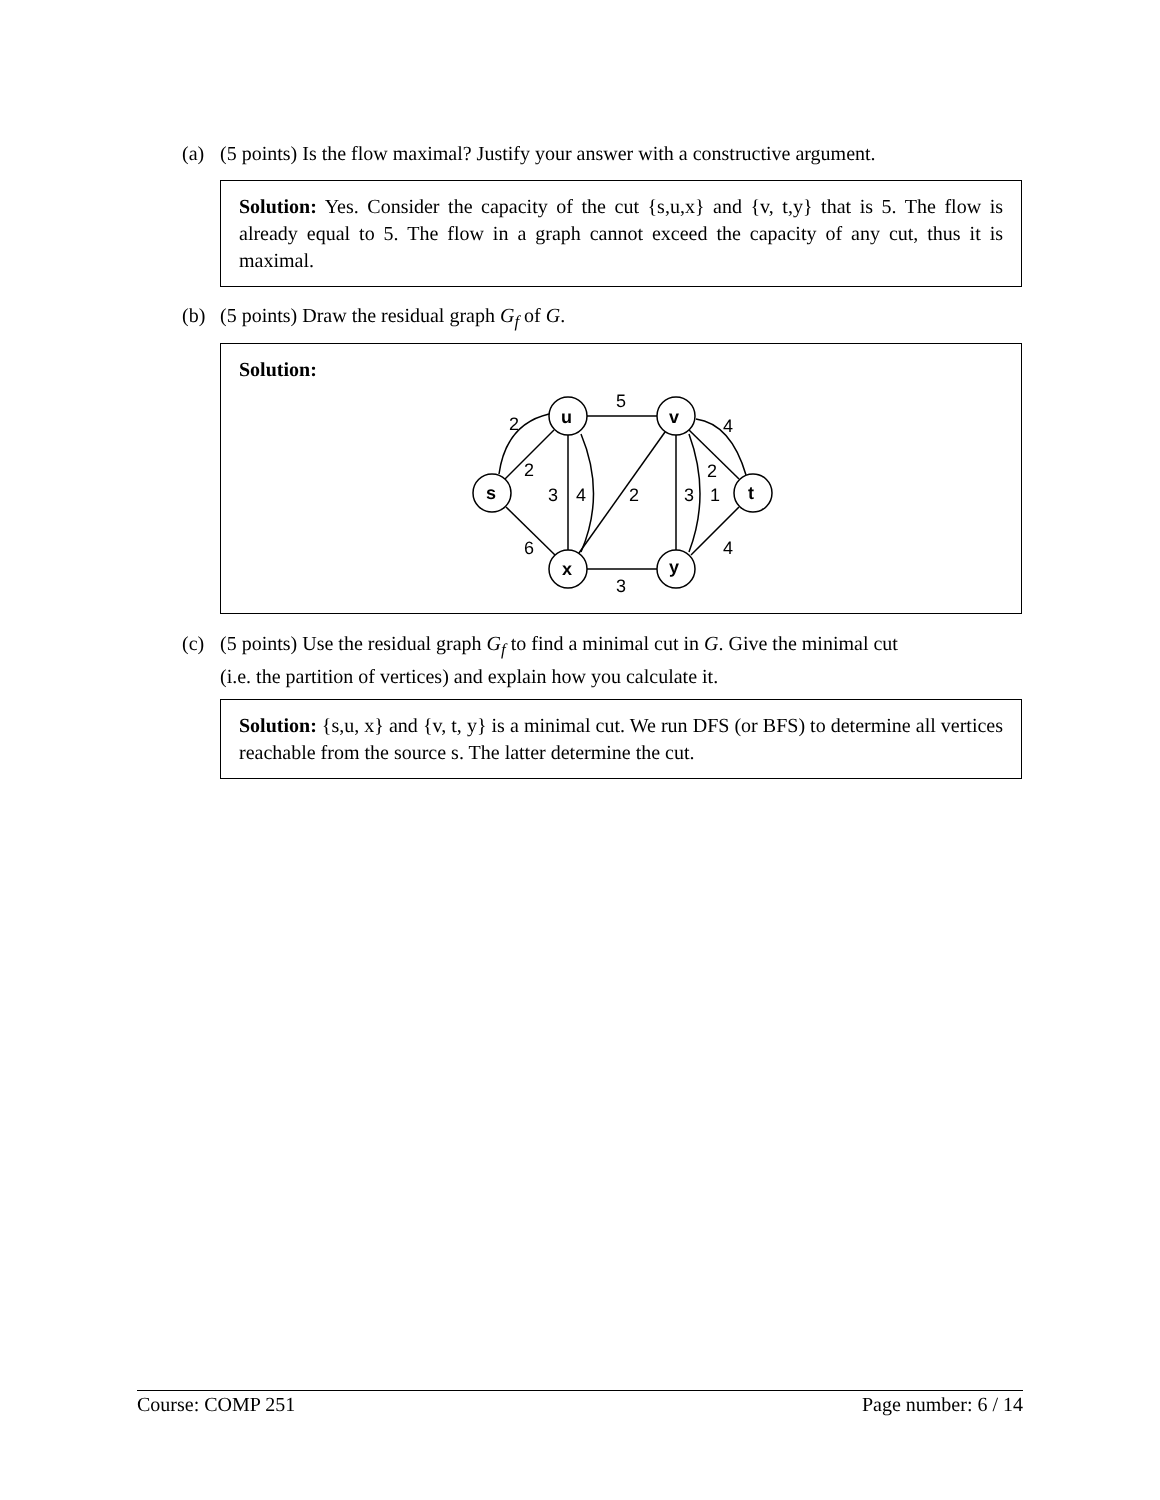(a) (5 points) Is the flow maximal? Justify your answer with a constructive argument.
Solution: Yes. Consider the capacity of the cut {s,u,x} and {v, t,y} that is 5. The flow is already equal to 5. The flow in a graph cannot exceed the capacity of any cut, thus it is maximal.
(b) (5 points) Draw the residual graph G<sub>f</sub> of G.
Solution:
5
2
2
3
4
2
3
1
2
4
4
6
3
u
v
s
t
x
y
(c) (5 points) Use the residual graph G<sub>f</sub> to find a minimal cut in G. Give the minimal cut
(i.e. the partition of vertices) and explain how you calculate it.
Solution: {s,u, x} and {v, t, y} is a minimal cut. We run DFS (or BFS) to determine all vertices reachable from the source s. The latter determine the cut.
Course: COMP 251 Page number: 6 / 14